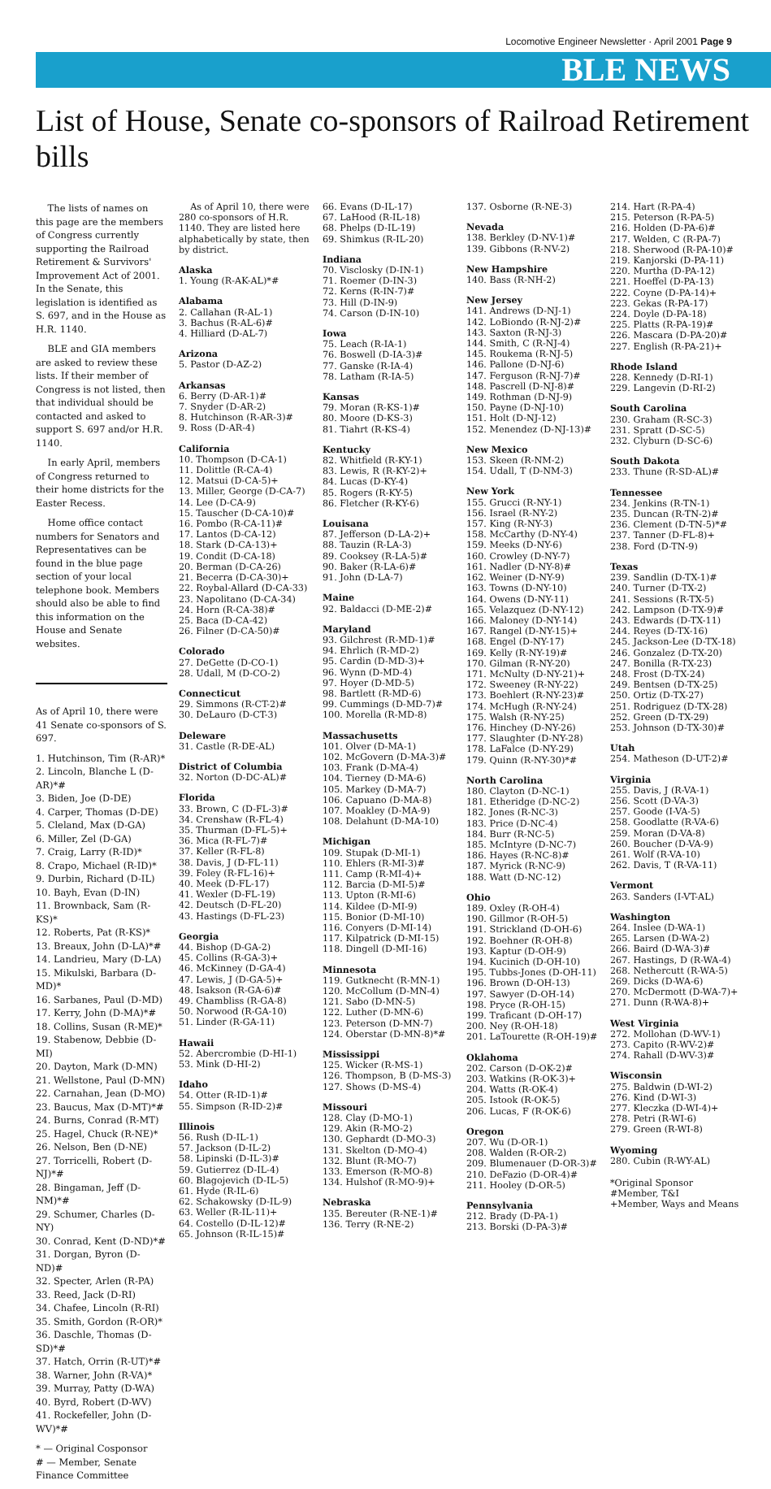Locomotive Engineer Newsletter · April 2001 Page 9
BLE NEWS
List of House, Senate co-sponsors of Railroad Retirement bills
The lists of names on this page are the members of Congress currently supporting the Railroad Retirement & Survivors' Improvement Act of 2001. In the Senate, this legislation is identified as S. 697, and in the House as H.R. 1140.
BLE and GIA members are asked to review these lists. If their member of Congress is not listed, then that individual should be contacted and asked to support S. 697 and/or H.R. 1140.
In early April, members of Congress returned to their home districts for the Easter Recess.
Home office contact numbers for Senators and Representatives can be found in the blue page section of your local telephone book. Members should also be able to find this information on the House and Senate websites.
As of April 10, there were 41 Senate co-sponsors of S. 697.
1. Hutchinson, Tim (R-AR)*
2. Lincoln, Blanche L (D-AR)*#
3. Biden, Joe (D-DE)
4. Carper, Thomas (D-DE)
5. Cleland, Max (D-GA)
6. Miller, Zel (D-GA)
7. Craig, Larry (R-ID)*
8. Crapo, Michael (R-ID)*
9. Durbin, Richard (D-IL)
10. Bayh, Evan (D-IN)
11. Brownback, Sam (R-KS)*
12. Roberts, Pat (R-KS)*
13. Breaux, John (D-LA)*#
14. Landrieu, Mary (D-LA)
15. Mikulski, Barbara (D-MD)*
16. Sarbanes, Paul (D-MD)
17. Kerry, John (D-MA)*#
18. Collins, Susan (R-ME)*
19. Stabenow, Debbie (D-MI)
20. Dayton, Mark (D-MN)
21. Wellstone, Paul (D-MN)
22. Carnahan, Jean (D-MO)
23. Baucus, Max (D-MT)*#
24. Burns, Conrad (R-MT)
25. Hagel, Chuck (R-NE)*
26. Nelson, Ben (D-NE)
27. Torricelli, Robert (D-NJ)*#
28. Bingaman, Jeff (D-NM)*#
29. Schumer, Charles (D-NY)
30. Conrad, Kent (D-ND)*#
31. Dorgan, Byron (D-ND)#
32. Specter, Arlen (R-PA)
33. Reed, Jack (D-RI)
34. Chafee, Lincoln (R-RI)
35. Smith, Gordon (R-OR)*
36. Daschle, Thomas (D-SD)*#
37. Hatch, Orrin (R-UT)*#
38. Warner, John (R-VA)*
39. Murray, Patty (D-WA)
40. Byrd, Robert (D-WV)
41. Rockefeller, John (D-WV)*#
* — Original Cosponsor
# — Member, Senate Finance Committee
As of April 10, there were 280 co-sponsors of H.R. 1140. They are listed here alphabetically by state, then by district.
Alaska
1. Young (R-AK-AL)*#
Alabama
2. Callahan (R-AL-1)
3. Bachus (R-AL-6)#
4. Hilliard (D-AL-7)
Arizona
5. Pastor (D-AZ-2)
Arkansas
6. Berry (D-AR-1)#
7. Snyder (D-AR-2)
8. Hutchinson (R-AR-3)#
9. Ross (D-AR-4)
California
10. Thompson (D-CA-1)
11. Dolittle (R-CA-4)
12. Matsui (D-CA-5)+
13. Miller, George (D-CA-7)
14. Lee (D-CA-9)
15. Tauscher (D-CA-10)#
16. Pombo (R-CA-11)#
17. Lantos (D-CA-12)
18. Stark (D-CA-13)+
19. Condit (D-CA-18)
20. Berman (D-CA-26)
21. Becerra (D-CA-30)+
22. Roybal-Allard (D-CA-33)
23. Napolitano (D-CA-34)
24. Horn (R-CA-38)#
25. Baca (D-CA-42)
26. Filner (D-CA-50)#
Colorado
27. DeGette (D-CO-1)
28. Udall, M (D-CO-2)
Connecticut
29. Simmons (R-CT-2)#
30. DeLauro (D-CT-3)
Deleware
31. Castle (R-DE-AL)
District of Columbia
32. Norton (D-DC-AL)#
Florida
33. Brown, C (D-FL-3)#
34. Crenshaw (R-FL-4)
35. Thurman (D-FL-5)+
36. Mica (R-FL-7)#
37. Keller (R-FL-8)
38. Davis, J (D-FL-11)
39. Foley (R-FL-16)+
40. Meek (D-FL-17)
41. Wexler (D-FL-19)
42. Deutsch (D-FL-20)
43. Hastings (D-FL-23)
Georgia
44. Bishop (D-GA-2)
45. Collins (R-GA-3)+
46. McKinney (D-GA-4)
47. Lewis, J (D-GA-5)+
48. Isakson (R-GA-6)#
49. Chambliss (R-GA-8)
50. Norwood (R-GA-10)
51. Linder (R-GA-11)
Hawaii
52. Abercrombie (D-HI-1)
53. Mink (D-HI-2)
Idaho
54. Otter (R-ID-1)#
55. Simpson (R-ID-2)#
Illinois
56. Rush (D-IL-1)
57. Jackson (D-IL-2)
58. Lipinski (D-IL-3)#
59. Gutierrez (D-IL-4)
60. Blagojevich (D-IL-5)
61. Hyde (R-IL-6)
62. Schakowsky (D-IL-9)
63. Weller (R-IL-11)+
64. Costello (D-IL-12)#
65. Johnson (R-IL-15)#
66. Evans (D-IL-17)
67. LaHood (R-IL-18)
68. Phelps (D-IL-19)
69. Shimkus (R-IL-20)
Indiana
70. Visclosky (D-IN-1)
71. Roemer (D-IN-3)
72. Kerns (R-IN-7)#
73. Hill (D-IN-9)
74. Carson (D-IN-10)
Iowa
75. Leach (R-IA-1)
76. Boswell (D-IA-3)#
77. Ganske (R-IA-4)
78. Latham (R-IA-5)
Kansas
79. Moran (R-KS-1)#
80. Moore (D-KS-3)
81. Tiahrt (R-KS-4)
Kentucky
82. Whitfield (R-KY-1)
83. Lewis, R (R-KY-2)+
84. Lucas (D-KY-4)
85. Rogers (R-KY-5)
86. Fletcher (R-KY-6)
Louisana
87. Jefferson (D-LA-2)+
88. Tauzin (R-LA-3)
89. Cooksey (R-LA-5)#
90. Baker (R-LA-6)#
91. John (D-LA-7)
Maine
92. Baldacci (D-ME-2)#
Maryland
93. Gilchrest (R-MD-1)#
94. Ehrlich (R-MD-2)
95. Cardin (D-MD-3)+
96. Wynn (D-MD-4)
97. Hoyer (D-MD-5)
98. Bartlett (R-MD-6)
99. Cummings (D-MD-7)#
100. Morella (R-MD-8)
Massachusetts
101. Olver (D-MA-1)
102. McGovern (D-MA-3)#
103. Frank (D-MA-4)
104. Tierney (D-MA-6)
105. Markey (D-MA-7)
106. Capuano (D-MA-8)
107. Moakley (D-MA-9)
108. Delahunt (D-MA-10)
Michigan
109. Stupak (D-MI-1)
110. Ehlers (R-MI-3)#
111. Camp (R-MI-4)+
112. Barcia (D-MI-5)#
113. Upton (R-MI-6)
114. Kildee (D-MI-9)
115. Bonior (D-MI-10)
116. Conyers (D-MI-14)
117. Kilpatrick (D-MI-15)
118. Dingell (D-MI-16)
Minnesota
119. Gutknecht (R-MN-1)
120. McCollum (D-MN-4)
121. Sabo (D-MN-5)
122. Luther (D-MN-6)
123. Peterson (D-MN-7)
124. Oberstar (D-MN-8)*#
Mississippi
125. Wicker (R-MS-1)
126. Thompson, B (D-MS-3)
127. Shows (D-MS-4)
Missouri
128. Clay (D-MO-1)
129. Akin (R-MO-2)
130. Gephardt (D-MO-3)
131. Skelton (D-MO-4)
132. Blunt (R-MO-7)
133. Emerson (R-MO-8)
134. Hulshof (R-MO-9)+
Nebraska
135. Bereuter (R-NE-1)#
136. Terry (R-NE-2)
137. Osborne (R-NE-3)
Nevada
138. Berkley (D-NV-1)#
139. Gibbons (R-NV-2)
New Hampshire
140. Bass (R-NH-2)
New Jersey
141. Andrews (D-NJ-1)
142. LoBiondo (R-NJ-2)#
143. Saxton (R-NJ-3)
144. Smith, C (R-NJ-4)
145. Roukema (R-NJ-5)
146. Pallone (D-NJ-6)
147. Ferguson (R-NJ-7)#
148. Pascrell (D-NJ-8)#
149. Rothman (D-NJ-9)
150. Payne (D-NJ-10)
151. Holt (D-NJ-12)
152. Menendez (D-NJ-13)#
New Mexico
153. Skeen (R-NM-2)
154. Udall, T (D-NM-3)
New York
155. Grucci (R-NY-1)
156. Israel (R-NY-2)
157. King (R-NY-3)
158. McCarthy (D-NY-4)
159. Meeks (D-NY-6)
160. Crowley (D-NY-7)
161. Nadler (D-NY-8)#
162. Weiner (D-NY-9)
163. Towns (D-NY-10)
164. Owens (D-NY-11)
165. Velazquez (D-NY-12)
166. Maloney (D-NY-14)
167. Rangel (D-NY-15)+
168. Engel (D-NY-17)
169. Kelly (R-NY-19)#
170. Gilman (R-NY-20)
171. McNulty (D-NY-21)+
172. Sweeney (R-NY-22)
173. Boehlert (R-NY-23)#
174. McHugh (R-NY-24)
175. Walsh (R-NY-25)
176. Hinchey (D-NY-26)
177. Slaughter (D-NY-28)
178. LaFalce (D-NY-29)
179. Quinn (R-NY-30)*#
North Carolina
180. Clayton (D-NC-1)
181. Etheridge (D-NC-2)
182. Jones (R-NC-3)
183. Price (D-NC-4)
184. Burr (R-NC-5)
185. McIntyre (D-NC-7)
186. Hayes (R-NC-8)#
187. Myrick (R-NC-9)
188. Watt (D-NC-12)
Ohio
189. Oxley (R-OH-4)
190. Gillmor (R-OH-5)
191. Strickland (D-OH-6)
192. Boehner (R-OH-8)
193. Kaptur (D-OH-9)
194. Kucinich (D-OH-10)
195. Tubbs-Jones (D-OH-11)
196. Brown (D-OH-13)
197. Sawyer (D-OH-14)
198. Pryce (R-OH-15)
199. Traficant (D-OH-17)
200. Ney (R-OH-18)
201. LaTourette (R-OH-19)#
Oklahoma
202. Carson (D-OK-2)#
203. Watkins (R-OK-3)+
204. Watts (R-OK-4)
205. Istook (R-OK-5)
206. Lucas, F (R-OK-6)
Oregon
207. Wu (D-OR-1)
208. Walden (R-OR-2)
209. Blumenauer (D-OR-3)#
210. DeFazio (D-OR-4)#
211. Hooley (D-OR-5)
Pennsylvania
212. Brady (D-PA-1)
213. Borski (D-PA-3)#
214. Hart (R-PA-4)
215. Peterson (R-PA-5)
216. Holden (D-PA-6)#
217. Welden, C (R-PA-7)
218. Sherwood (R-PA-10)#
219. Kanjorski (D-PA-11)
220. Murtha (D-PA-12)
221. Hoeffel (D-PA-13)
222. Coyne (D-PA-14)+
223. Gekas (R-PA-17)
224. Doyle (D-PA-18)
225. Platts (R-PA-19)#
226. Mascara (D-PA-20)#
227. English (R-PA-21)+
Rhode Island
228. Kennedy (D-RI-1)
229. Langevin (D-RI-2)
South Carolina
230. Graham (R-SC-3)
231. Spratt (D-SC-5)
232. Clyburn (D-SC-6)
South Dakota
233. Thune (R-SD-AL)#
Tennessee
234. Jenkins (R-TN-1)
235. Duncan (R-TN-2)#
236. Clement (D-TN-5)*#
237. Tanner (D-FL-8)+
238. Ford (D-TN-9)
Texas
239. Sandlin (D-TX-1)#
240. Turner (D-TX-2)
241. Sessions (R-TX-5)
242. Lampson (D-TX-9)#
243. Edwards (D-TX-11)
244. Reyes (D-TX-16)
245. Jackson-Lee (D-TX-18)
246. Gonzalez (D-TX-20)
247. Bonilla (R-TX-23)
248. Frost (D-TX-24)
249. Bentsen (D-TX-25)
250. Ortiz (D-TX-27)
251. Rodriguez (D-TX-28)
252. Green (D-TX-29)
253. Johnson (D-TX-30)#
Utah
254. Matheson (D-UT-2)#
Virginia
255. Davis, J (R-VA-1)
256. Scott (D-VA-3)
257. Goode (I-VA-5)
258. Goodlatte (R-VA-6)
259. Moran (D-VA-8)
260. Boucher (D-VA-9)
261. Wolf (R-VA-10)
262. Davis, T (R-VA-11)
Vermont
263. Sanders (I-VT-AL)
Washington
264. Inslee (D-WA-1)
265. Larsen (D-WA-2)
266. Baird (D-WA-3)#
267. Hastings, D (R-WA-4)
268. Nethercutt (R-WA-5)
269. Dicks (D-WA-6)
270. McDermott (D-WA-7)+
271. Dunn (R-WA-8)+
West Virginia
272. Mollohan (D-WV-1)
273. Capito (R-WV-2)#
274. Rahall (D-WV-3)#
Wisconsin
275. Baldwin (D-WI-2)
276. Kind (D-WI-3)
277. Kleczka (D-WI-4)+
278. Petri (R-WI-6)
279. Green (R-WI-8)
Wyoming
280. Cubin (R-WY-AL)
*Original Sponsor
#Member, T&I
+Member, Ways and Means